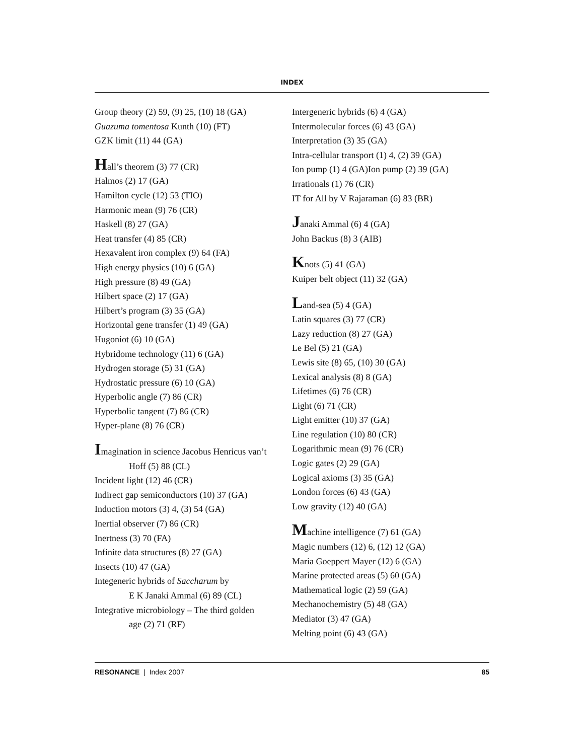INDEX
Group theory (2) 59, (9) 25, (10) 18 (GA)
Guazuma tomentosa Kunth (10) (FT)
GZK limit (11) 44 (GA)
Hall’s theorem (3) 77 (CR)
Halmos (2) 17 (GA)
Hamilton cycle (12) 53 (TIO)
Harmonic mean (9) 76 (CR)
Haskell (8) 27 (GA)
Heat transfer (4) 85 (CR)
Hexavalent iron complex (9) 64 (FA)
High energy physics (10) 6 (GA)
High pressure (8) 49 (GA)
Hilbert space (2) 17 (GA)
Hilbert’s program (3) 35 (GA)
Horizontal gene transfer (1) 49 (GA)
Hugoniot (6) 10 (GA)
Hybridome technology (11) 6 (GA)
Hydrogen storage (5) 31 (GA)
Hydrostatic pressure (6) 10 (GA)
Hyperbolic angle (7) 86 (CR)
Hyperbolic tangent (7) 86 (CR)
Hyper-plane (8) 76 (CR)
Imagination in science Jacobus Henricus van’t
Hoff (5) 88 (CL)
Incident light (12) 46 (CR)
Indirect gap semiconductors (10) 37 (GA)
Induction motors (3) 4, (3) 54 (GA)
Inertial observer (7) 86 (CR)
Inertness (3) 70 (FA)
Infinite data structures (8) 27 (GA)
Insects (10) 47 (GA)
Integeneric hybrids of Saccharum by
E K Janaki Ammal (6) 89 (CL)
Integrative microbiology – The third golden
age (2) 71 (RF)
Intergeneric hybrids (6) 4 (GA)
Intermolecular forces (6) 43 (GA)
Interpretation (3) 35 (GA)
Intra-cellular transport (1) 4, (2) 39 (GA)
Ion pump (1) 4 (GA)Ion pump (2) 39 (GA)
Irrationals (1) 76 (CR)
IT for All by V Rajaraman (6) 83 (BR)
Janaki Ammal (6) 4 (GA)
John Backus (8) 3 (AIB)
Knots (5) 41 (GA)
Kuiper belt object (11) 32 (GA)
Land-sea (5) 4 (GA)
Latin squares (3) 77 (CR)
Lazy reduction (8) 27 (GA)
Le Bel (5) 21 (GA)
Lewis site (8) 65, (10) 30 (GA)
Lexical analysis (8) 8 (GA)
Lifetimes (6) 76 (CR)
Light (6) 71 (CR)
Light emitter (10) 37 (GA)
Line regulation (10) 80 (CR)
Logarithmic mean (9) 76 (CR)
Logic gates (2) 29 (GA)
Logical axioms (3) 35 (GA)
London forces (6) 43 (GA)
Low gravity (12) 40 (GA)
Machine intelligence (7) 61 (GA)
Magic numbers (12) 6, (12) 12 (GA)
Maria Goeppert Mayer (12) 6 (GA)
Marine protected areas (5) 60 (GA)
Mathematical logic (2) 59 (GA)
Mechanochemistry (5) 48 (GA)
Mediator (3) 47 (GA)
Melting point (6) 43 (GA)
RESONANCE | Index 2007 85